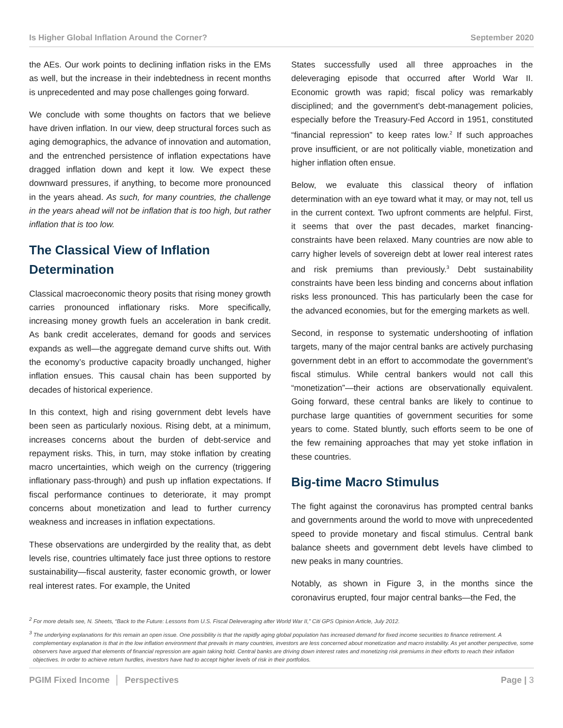Is Higher Global Inflation Around the Corner? September 2020
the AEs. Our work points to declining inflation risks in the EMs as well, but the increase in their indebtedness in recent months is unprecedented and may pose challenges going forward.
We conclude with some thoughts on factors that we believe have driven inflation. In our view, deep structural forces such as aging demographics, the advance of innovation and automation, and the entrenched persistence of inflation expectations have dragged inflation down and kept it low. We expect these downward pressures, if anything, to become more pronounced in the years ahead. As such, for many countries, the challenge in the years ahead will not be inflation that is too high, but rather inflation that is too low.
The Classical View of Inflation Determination
Classical macroeconomic theory posits that rising money growth carries pronounced inflationary risks. More specifically, increasing money growth fuels an acceleration in bank credit. As bank credit accelerates, demand for goods and services expands as well—the aggregate demand curve shifts out. With the economy’s productive capacity broadly unchanged, higher inflation ensues. This causal chain has been supported by decades of historical experience.
In this context, high and rising government debt levels have been seen as particularly noxious. Rising debt, at a minimum, increases concerns about the burden of debt-service and repayment risks. This, in turn, may stoke inflation by creating macro uncertainties, which weigh on the currency (triggering inflationary pass-through) and push up inflation expectations. If fiscal performance continues to deteriorate, it may prompt concerns about monetization and lead to further currency weakness and increases in inflation expectations.
These observations are undergirded by the reality that, as debt levels rise, countries ultimately face just three options to restore sustainability—fiscal austerity, faster economic growth, or lower real interest rates. For example, the United
States successfully used all three approaches in the deleveraging episode that occurred after World War II. Economic growth was rapid; fiscal policy was remarkably disciplined; and the government’s debt-management policies, especially before the Treasury-Fed Accord in 1951, constituted “financial repression” to keep rates low.<sup>2</sup> If such approaches prove insufficient, or are not politically viable, monetization and higher inflation often ensue.
Below, we evaluate this classical theory of inflation determination with an eye toward what it may, or may not, tell us in the current context. Two upfront comments are helpful. First, it seems that over the past decades, market financing-constraints have been relaxed. Many countries are now able to carry higher levels of sovereign debt at lower real interest rates and risk premiums than previously.<sup>3</sup> Debt sustainability constraints have been less binding and concerns about inflation risks less pronounced. This has particularly been the case for the advanced economies, but for the emerging markets as well.
Second, in response to systematic undershooting of inflation targets, many of the major central banks are actively purchasing government debt in an effort to accommodate the government’s fiscal stimulus. While central bankers would not call this “monetization”—their actions are observationally equivalent. Going forward, these central banks are likely to continue to purchase large quantities of government securities for some years to come. Stated bluntly, such efforts seem to be one of the few remaining approaches that may yet stoke inflation in these countries.
Big-time Macro Stimulus
The fight against the coronavirus has prompted central banks and governments around the world to move with unprecedented speed to provide monetary and fiscal stimulus. Central bank balance sheets and government debt levels have climbed to new peaks in many countries.
Notably, as shown in Figure 3, in the months since the coronavirus erupted, four major central banks—the Fed, the
<sup>2</sup> For more details see, N. Sheets, “Back to the Future: Lessons from U.S. Fiscal Deleveraging after World War II,” Citi GPS Opinion Article, July 2012.
<sup>3</sup> The underlying explanations for this remain an open issue. One possibility is that the rapidly aging global population has increased demand for fixed income securities to finance retirement. A complementary explanation is that in the low inflation environment that prevails in many countries, investors are less concerned about monetization and macro instability. As yet another perspective, some observers have argued that elements of financial repression are again taking hold. Central banks are driving down interest rates and monetizing risk premiums in their efforts to reach their inflation objectives. In order to achieve return hurdles, investors have had to accept higher levels of risk in their portfolios.
PGIM Fixed Income │ Perspectives Page | 3